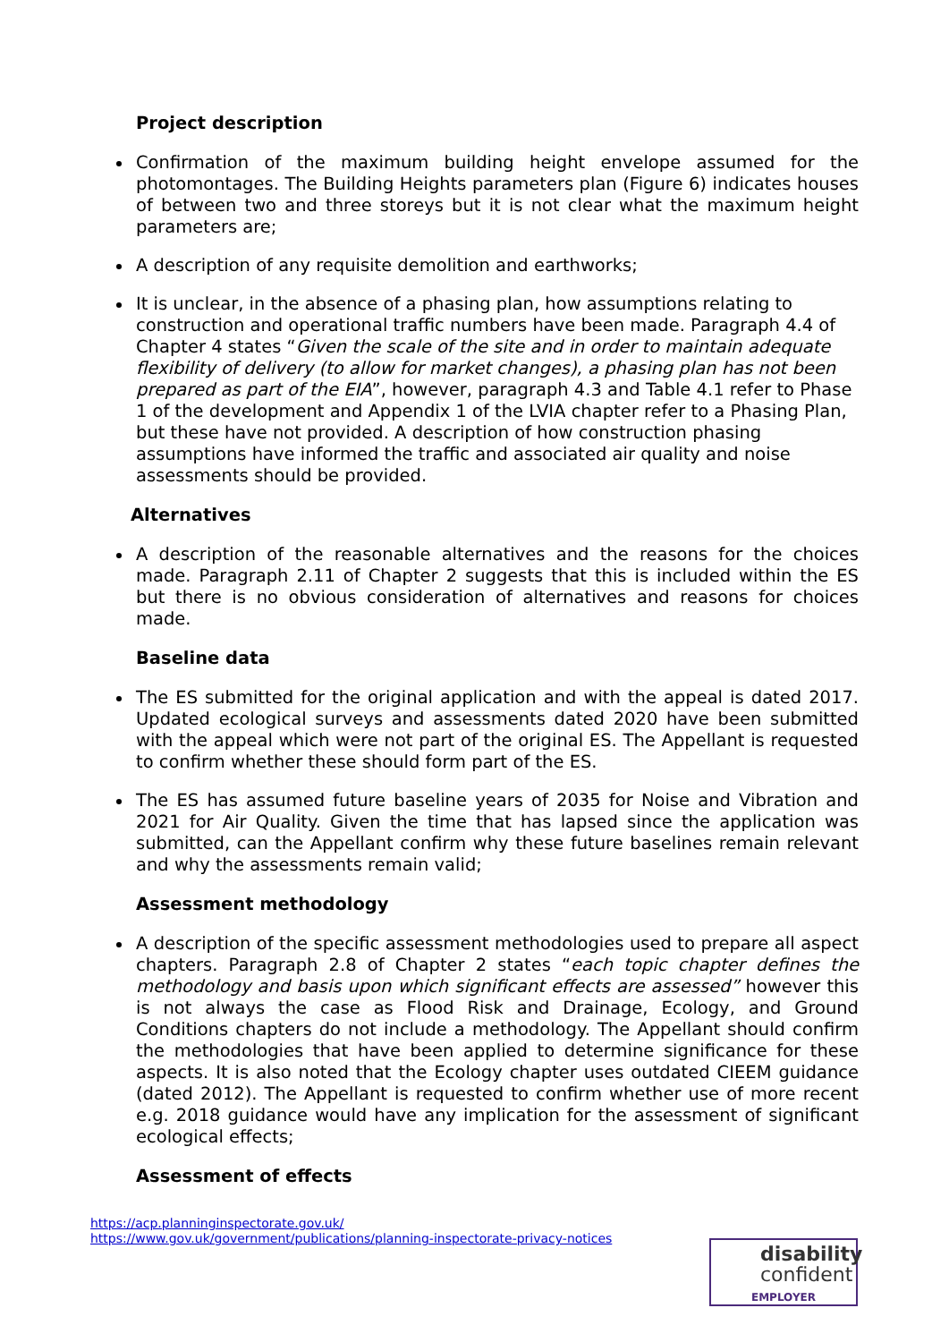Project description
Confirmation of the maximum building height envelope assumed for the photomontages. The Building Heights parameters plan (Figure 6) indicates houses of between two and three storeys but it is not clear what the maximum height parameters are;
A description of any requisite demolition and earthworks;
It is unclear, in the absence of a phasing plan, how assumptions relating to construction and operational traffic numbers have been made. Paragraph 4.4 of Chapter 4 states “Given the scale of the site and in order to maintain adequate flexibility of delivery (to allow for market changes), a phasing plan has not been prepared as part of the EIA”, however, paragraph 4.3 and Table 4.1 refer to Phase 1 of the development and Appendix 1 of the LVIA chapter refer to a Phasing Plan, but these have not provided. A description of how construction phasing assumptions have informed the traffic and associated air quality and noise assessments should be provided.
Alternatives
A description of the reasonable alternatives and the reasons for the choices made. Paragraph 2.11 of Chapter 2 suggests that this is included within the ES but there is no obvious consideration of alternatives and reasons for choices made.
Baseline data
The ES submitted for the original application and with the appeal is dated 2017. Updated ecological surveys and assessments dated 2020 have been submitted with the appeal which were not part of the original ES. The Appellant is requested to confirm whether these should form part of the ES.
The ES has assumed future baseline years of 2035 for Noise and Vibration and 2021 for Air Quality. Given the time that has lapsed since the application was submitted, can the Appellant confirm why these future baselines remain relevant and why the assessments remain valid;
Assessment methodology
A description of the specific assessment methodologies used to prepare all aspect chapters. Paragraph 2.8 of Chapter 2 states “each topic chapter defines the methodology and basis upon which significant effects are assessed” however this is not always the case as Flood Risk and Drainage, Ecology, and Ground Conditions chapters do not include a methodology. The Appellant should confirm the methodologies that have been applied to determine significance for these aspects. It is also noted that the Ecology chapter uses outdated CIEEM guidance (dated 2012). The Appellant is requested to confirm whether use of more recent e.g. 2018 guidance would have any implication for the assessment of significant ecological effects;
Assessment of effects
https://acp.planninginspectorate.gov.uk/
https://www.gov.uk/government/publications/planning-inspectorate-privacy-notices
disability
confident
EMPLOYER